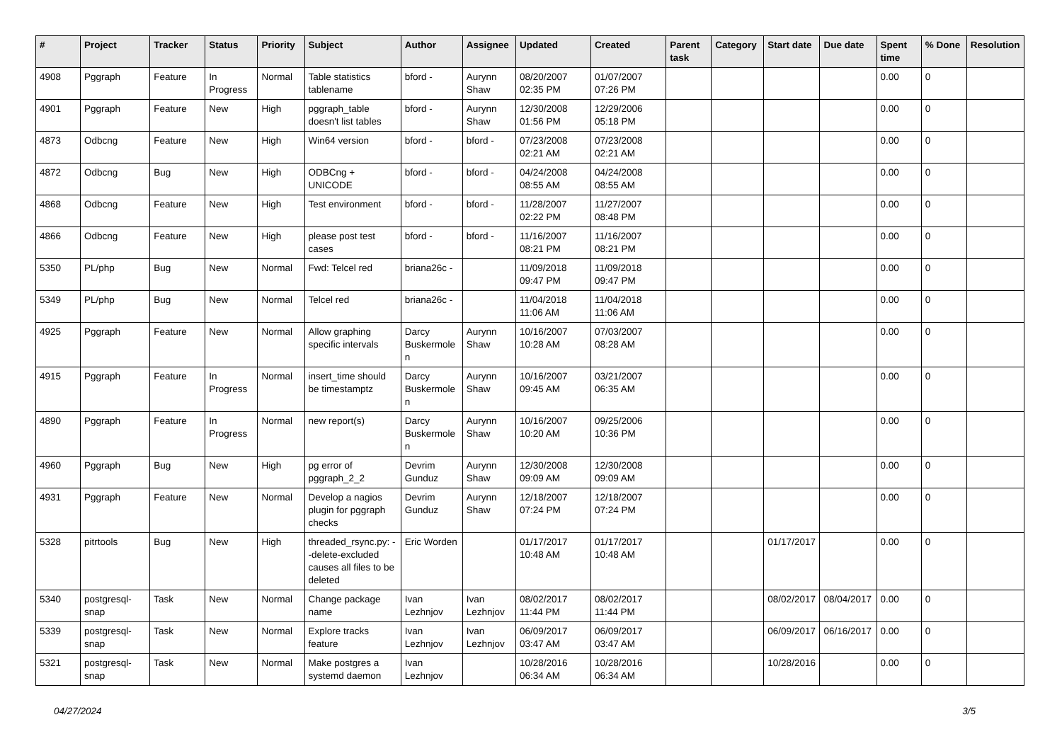| # | Project | Tracker | Status | Priority | Subject | Author | Assignee | Updated | Created | Parent task | Category | Start date | Due date | Spent time | % Done | Resolution |
| --- | --- | --- | --- | --- | --- | --- | --- | --- | --- | --- | --- | --- | --- | --- | --- | --- |
| 4908 | Pggraph | Feature | In Progress | Normal | Table statistics tablename | bford - | Aurynn Shaw | 08/20/2007 02:35 PM | 01/07/2007 07:26 PM | | | | | 0.00 | 0 | |
| 4901 | Pggraph | Feature | New | High | pggraph_table doesn't list tables | bford - | Aurynn Shaw | 12/30/2008 01:56 PM | 12/29/2006 05:18 PM | | | | | 0.00 | 0 | |
| 4873 | Odbcng | Feature | New | High | Win64 version | bford - | bford - | 07/23/2008 02:21 AM | 07/23/2008 02:21 AM | | | | | 0.00 | 0 | |
| 4872 | Odbcng | Bug | New | High | ODBCng + UNICODE | bford - | bford - | 04/24/2008 08:55 AM | 04/24/2008 08:55 AM | | | | | 0.00 | 0 | |
| 4868 | Odbcng | Feature | New | High | Test environment | bford - | bford - | 11/28/2007 02:22 PM | 11/27/2007 08:48 PM | | | | | 0.00 | 0 | |
| 4866 | Odbcng | Feature | New | High | please post test cases | bford - | bford - | 11/16/2007 08:21 PM | 11/16/2007 08:21 PM | | | | | 0.00 | 0 | |
| 5350 | PL/php | Bug | New | Normal | Fwd: Telcel red | briana26c - | | 11/09/2018 09:47 PM | 11/09/2018 09:47 PM | | | | | 0.00 | 0 | |
| 5349 | PL/php | Bug | New | Normal | Telcel red | briana26c - | | 11/04/2018 11:06 AM | 11/04/2018 11:06 AM | | | | | 0.00 | 0 | |
| 4925 | Pggraph | Feature | New | Normal | Allow graphing specific intervals | Darcy Buskermolen | Aurynn Shaw | 10/16/2007 10:28 AM | 07/03/2007 08:28 AM | | | | | 0.00 | 0 | |
| 4915 | Pggraph | Feature | In Progress | Normal | insert_time should be timestamptz | Darcy Buskermolen | Aurynn Shaw | 10/16/2007 09:45 AM | 03/21/2007 06:35 AM | | | | | 0.00 | 0 | |
| 4890 | Pggraph | Feature | In Progress | Normal | new report(s) | Darcy Buskermolen | Aurynn Shaw | 10/16/2007 10:20 AM | 09/25/2006 10:36 PM | | | | | 0.00 | 0 | |
| 4960 | Pggraph | Bug | New | High | pg error of pggraph_2_2 | Devrim Gunduz | Aurynn Shaw | 12/30/2008 09:09 AM | 12/30/2008 09:09 AM | | | | | 0.00 | 0 | |
| 4931 | Pggraph | Feature | New | Normal | Develop a nagios plugin for pggraph checks | Devrim Gunduz | Aurynn Shaw | 12/18/2007 07:24 PM | 12/18/2007 07:24 PM | | | | | 0.00 | 0 | |
| 5328 | pitrtools | Bug | New | High | threaded_rsync.py: --delete-excluded causes all files to be deleted | Eric Worden | | 01/17/2017 10:48 AM | 01/17/2017 10:48 AM | | | 01/17/2017 | | 0.00 | 0 | |
| 5340 | postgresql-snap | Task | New | Normal | Change package name | Ivan Lezhnjov | Ivan Lezhnjov | 08/02/2017 11:44 PM | 08/02/2017 11:44 PM | | | 08/02/2017 | 08/04/2017 | 0.00 | 0 | |
| 5339 | postgresql-snap | Task | New | Normal | Explore tracks feature | Ivan Lezhnjov | Ivan Lezhnjov | 06/09/2017 03:47 AM | 06/09/2017 03:47 AM | | | 06/09/2017 | 06/16/2017 | 0.00 | 0 | |
| 5321 | postgresql-snap | Task | New | Normal | Make postgres a systemd daemon | Ivan Lezhnjov | | 10/28/2016 06:34 AM | 10/28/2016 06:34 AM | | | 10/28/2016 | | 0.00 | 0 | |
04/27/2024 3/5